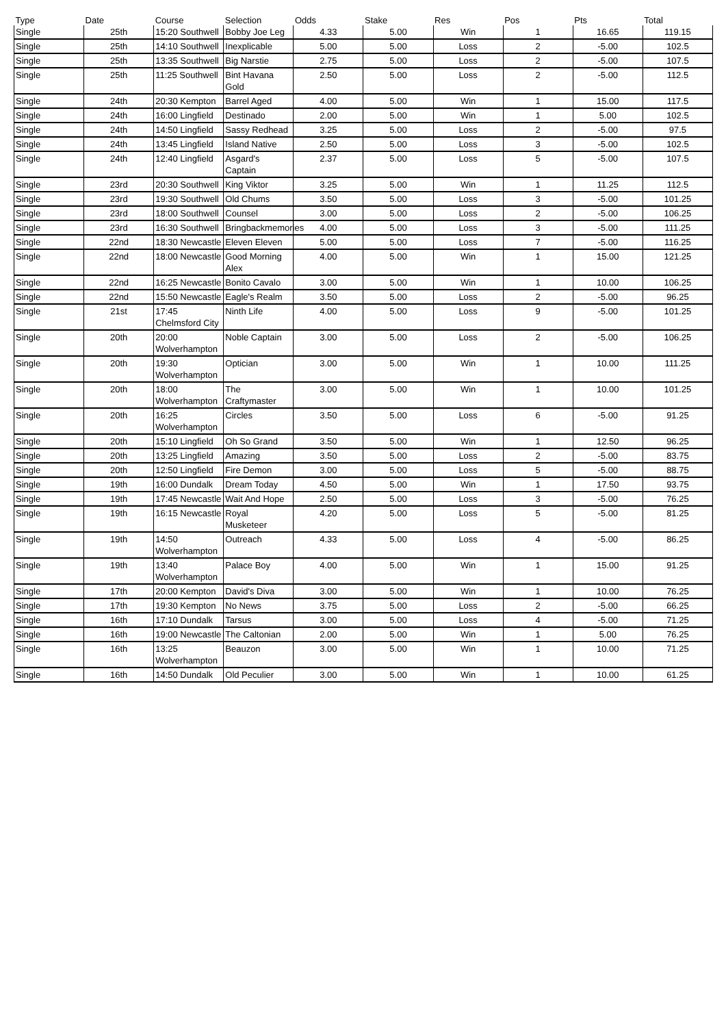| Type | Date | Course | Selection | Odds | Stake | Res | Pos | Pts | Total |
| --- | --- | --- | --- | --- | --- | --- | --- | --- | --- |
| Single | 25th | 15:20 Southwell | Bobby Joe Leg | 4.33 | 5.00 | Win | 1 | 16.65 | 119.15 |
| Single | 25th | 14:10 Southwell | Inexplicable | 5.00 | 5.00 | Loss | 2 | -5.00 | 102.5 |
| Single | 25th | 13:35 Southwell | Big Narstie | 2.75 | 5.00 | Loss | 2 | -5.00 | 107.5 |
| Single | 25th | 11:25 Southwell | Bint Havana Gold | 2.50 | 5.00 | Loss | 2 | -5.00 | 112.5 |
| Single | 24th | 20:30 Kempton | Barrel Aged | 4.00 | 5.00 | Win | 1 | 15.00 | 117.5 |
| Single | 24th | 16:00 Lingfield | Destinado | 2.00 | 5.00 | Win | 1 | 5.00 | 102.5 |
| Single | 24th | 14:50 Lingfield | Sassy Redhead | 3.25 | 5.00 | Loss | 2 | -5.00 | 97.5 |
| Single | 24th | 13:45 Lingfield | Island Native | 2.50 | 5.00 | Loss | 3 | -5.00 | 102.5 |
| Single | 24th | 12:40 Lingfield | Asgard's Captain | 2.37 | 5.00 | Loss | 5 | -5.00 | 107.5 |
| Single | 23rd | 20:30 Southwell | King Viktor | 3.25 | 5.00 | Win | 1 | 11.25 | 112.5 |
| Single | 23rd | 19:30 Southwell | Old Chums | 3.50 | 5.00 | Loss | 3 | -5.00 | 101.25 |
| Single | 23rd | 18:00 Southwell | Counsel | 3.00 | 5.00 | Loss | 2 | -5.00 | 106.25 |
| Single | 23rd | 16:30 Southwell | Bringbackmemories | 4.00 | 5.00 | Loss | 3 | -5.00 | 111.25 |
| Single | 22nd | 18:30 Newcastle | Eleven Eleven | 5.00 | 5.00 | Loss | 7 | -5.00 | 116.25 |
| Single | 22nd | 18:00 Newcastle | Good Morning Alex | 4.00 | 5.00 | Win | 1 | 15.00 | 121.25 |
| Single | 22nd | 16:25 Newcastle | Bonito Cavalo | 3.00 | 5.00 | Win | 1 | 10.00 | 106.25 |
| Single | 22nd | 15:50 Newcastle | Eagle's Realm | 3.50 | 5.00 | Loss | 2 | -5.00 | 96.25 |
| Single | 21st | 17:45 Chelmsford City | Ninth Life | 4.00 | 5.00 | Loss | 9 | -5.00 | 101.25 |
| Single | 20th | 20:00 Wolverhampton | Noble Captain | 3.00 | 5.00 | Loss | 2 | -5.00 | 106.25 |
| Single | 20th | 19:30 Wolverhampton | Optician | 3.00 | 5.00 | Win | 1 | 10.00 | 111.25 |
| Single | 20th | 18:00 Wolverhampton | The Craftymaster | 3.00 | 5.00 | Win | 1 | 10.00 | 101.25 |
| Single | 20th | 16:25 Wolverhampton | Circles | 3.50 | 5.00 | Loss | 6 | -5.00 | 91.25 |
| Single | 20th | 15:10 Lingfield | Oh So Grand | 3.50 | 5.00 | Win | 1 | 12.50 | 96.25 |
| Single | 20th | 13:25 Lingfield | Amazing | 3.50 | 5.00 | Loss | 2 | -5.00 | 83.75 |
| Single | 20th | 12:50 Lingfield | Fire Demon | 3.00 | 5.00 | Loss | 5 | -5.00 | 88.75 |
| Single | 19th | 16:00 Dundalk | Dream Today | 4.50 | 5.00 | Win | 1 | 17.50 | 93.75 |
| Single | 19th | 17:45 Newcastle | Wait And Hope | 2.50 | 5.00 | Loss | 3 | -5.00 | 76.25 |
| Single | 19th | 16:15 Newcastle | Royal Musketeer | 4.20 | 5.00 | Loss | 5 | -5.00 | 81.25 |
| Single | 19th | 14:50 Wolverhampton | Outreach | 4.33 | 5.00 | Loss | 4 | -5.00 | 86.25 |
| Single | 19th | 13:40 Wolverhampton | Palace Boy | 4.00 | 5.00 | Win | 1 | 15.00 | 91.25 |
| Single | 17th | 20:00 Kempton | David's Diva | 3.00 | 5.00 | Win | 1 | 10.00 | 76.25 |
| Single | 17th | 19:30 Kempton | No News | 3.75 | 5.00 | Loss | 2 | -5.00 | 66.25 |
| Single | 16th | 17:10 Dundalk | Tarsus | 3.00 | 5.00 | Loss | 4 | -5.00 | 71.25 |
| Single | 16th | 19:00 Newcastle | The Caltonian | 2.00 | 5.00 | Win | 1 | 5.00 | 76.25 |
| Single | 16th | 13:25 Wolverhampton | Beauzon | 3.00 | 5.00 | Win | 1 | 10.00 | 71.25 |
| Single | 16th | 14:50 Dundalk | Old Peculier | 3.00 | 5.00 | Win | 1 | 10.00 | 61.25 |